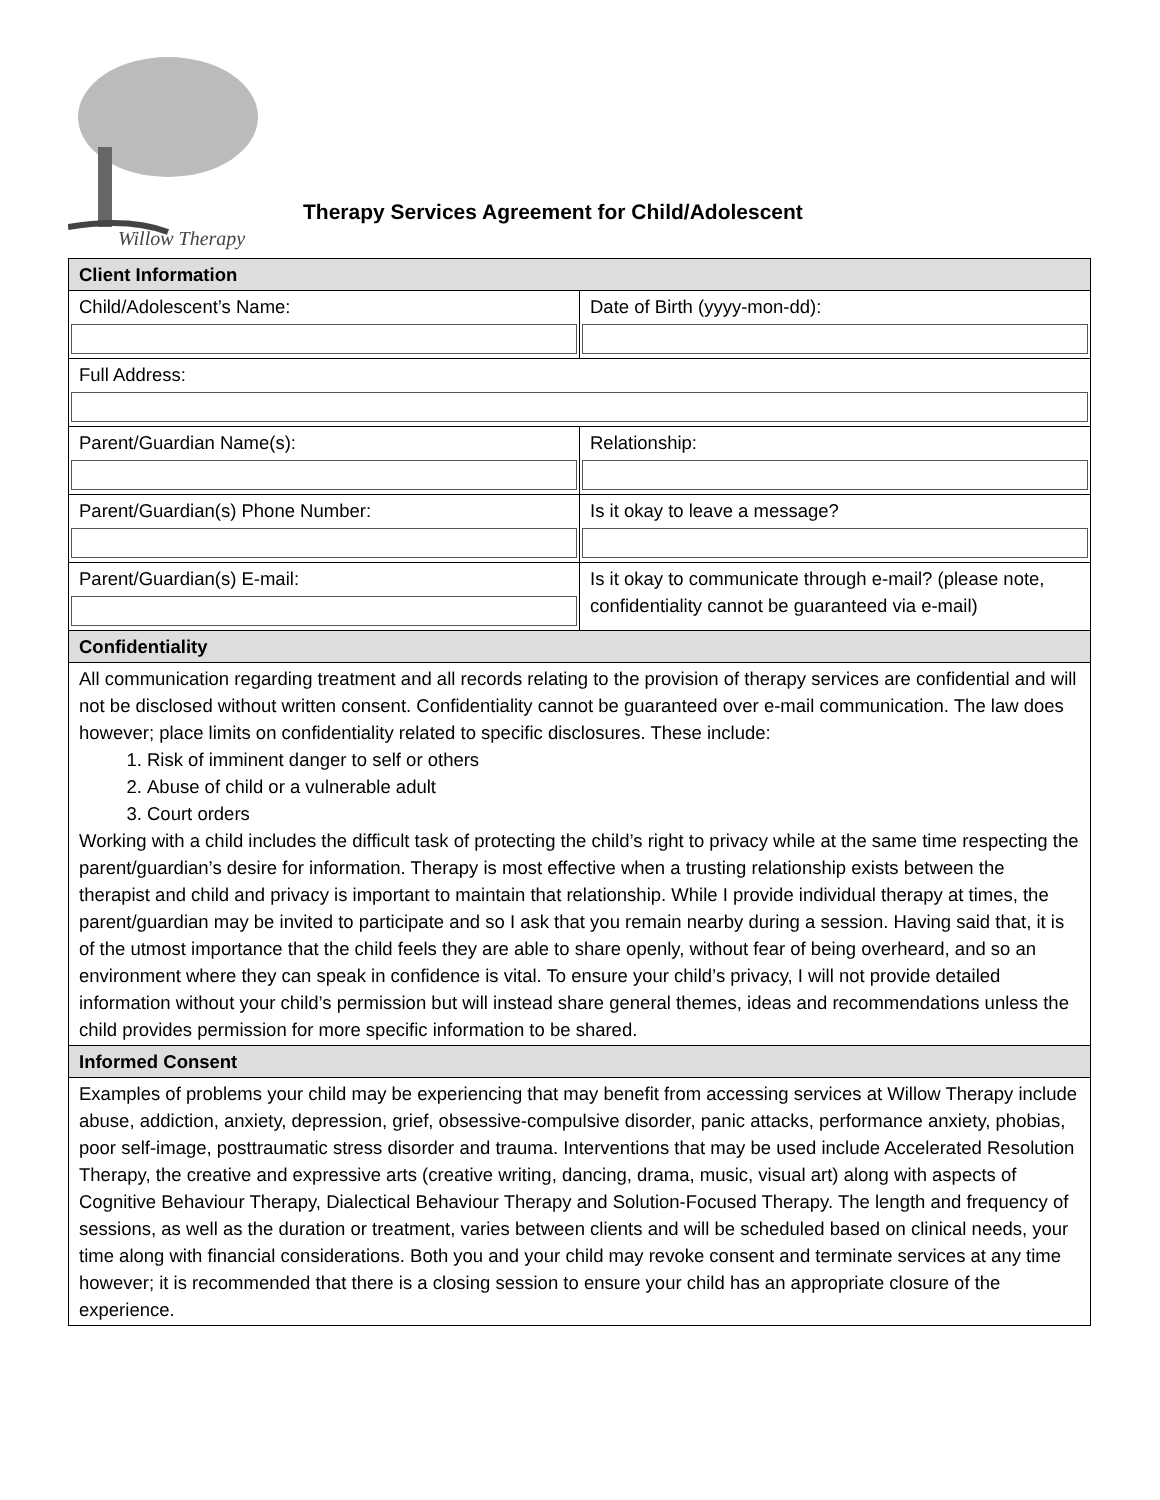Willow Therapy
Therapy Services Agreement for Child/Adolescent
| Client Information | |
| --- | --- |
| Child/Adolescent’s Name: | Date of Birth (yyyy-mon-dd): |
| Full Address: | |
| Parent/Guardian Name(s): | Relationship: |
| Parent/Guardian(s) Phone Number: | Is it okay to leave a message? |
| Parent/Guardian(s) E-mail: | Is it okay to communicate through e-mail? (please note, confidentiality cannot be guaranteed via e-mail) |
| Confidentiality | |
| All communication regarding treatment and all records relating to the provision of therapy services are confidential and will not be disclosed without written consent. Confidentiality cannot be guaranteed over e-mail communication. The law does however; place limits on confidentiality related to specific disclosures. These include: 1. Risk of imminent danger to self or others 2. Abuse of child or a vulnerable adult 3. Court orders Working with a child includes the difficult task of protecting the child’s right to privacy while at the same time respecting the parent/guardian’s desire for information. Therapy is most effective when a trusting relationship exists between the therapist and child and privacy is important to maintain that relationship. While I provide individual therapy at times, the parent/guardian may be invited to participate and so I ask that you remain nearby during a session. Having said that, it is of the utmost importance that the child feels they are able to share openly, without fear of being overheard, and so an environment where they can speak in confidence is vital. To ensure your child’s privacy, I will not provide detailed information without your child’s permission but will instead share general themes, ideas and recommendations unless the child provides permission for more specific information to be shared. | |
| Informed Consent | |
| Examples of problems your child may be experiencing that may benefit from accessing services at Willow Therapy include abuse, addiction, anxiety, depression, grief, obsessive-compulsive disorder, panic attacks, performance anxiety, phobias, poor self-image, posttraumatic stress disorder and trauma. Interventions that may be used include Accelerated Resolution Therapy, the creative and expressive arts (creative writing, dancing, drama, music, visual art) along with aspects of Cognitive Behaviour Therapy, Dialectical Behaviour Therapy and Solution-Focused Therapy. The length and frequency of sessions, as well as the duration or treatment, varies between clients and will be scheduled based on clinical needs, your time along with financial considerations. Both you and your child may revoke consent and terminate services at any time however; it is recommended that there is a closing session to ensure your child has an appropriate closure of the experience. | |